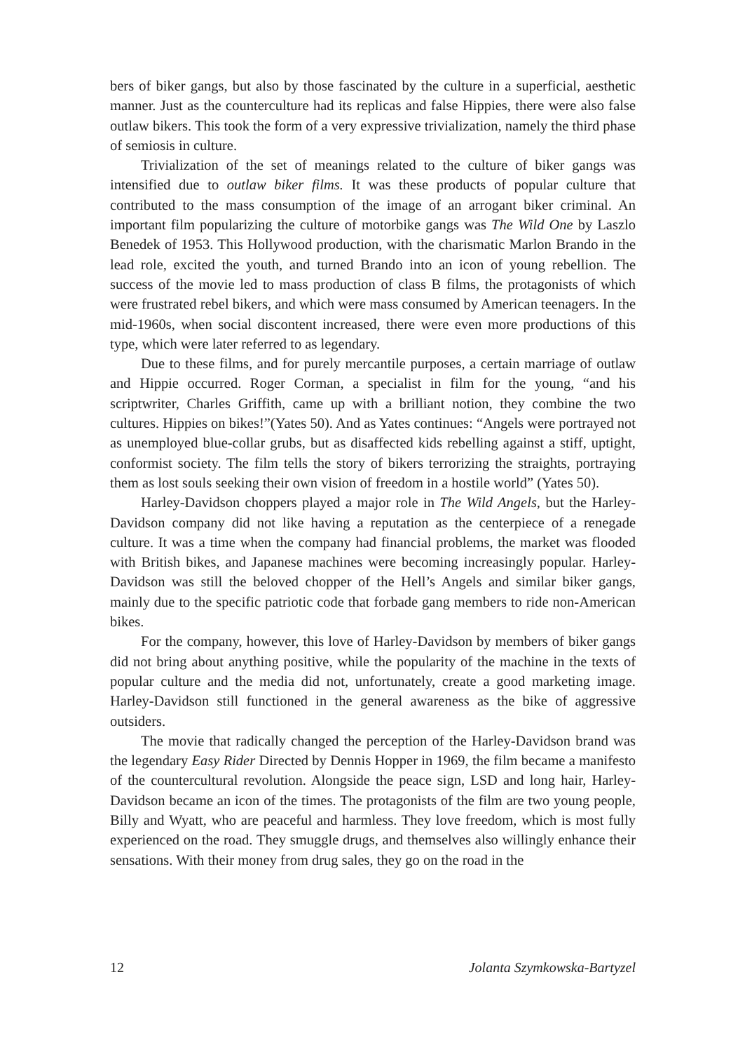bers of biker gangs, but also by those fascinated by the culture in a superficial, aesthetic manner. Just as the counterculture had its replicas and false Hippies, there were also false outlaw bikers. This took the form of a very expressive trivialization, namely the third phase of semiosis in culture.
Trivialization of the set of meanings related to the culture of biker gangs was intensified due to outlaw biker films. It was these products of popular culture that contributed to the mass consumption of the image of an arrogant biker criminal. An important film popularizing the culture of motorbike gangs was The Wild One by Laszlo Benedek of 1953. This Hollywood production, with the charismatic Marlon Brando in the lead role, excited the youth, and turned Brando into an icon of young rebellion. The success of the movie led to mass production of class B films, the protagonists of which were frustrated rebel bikers, and which were mass consumed by American teenagers. In the mid-1960s, when social discontent increased, there were even more productions of this type, which were later referred to as legendary.
Due to these films, and for purely mercantile purposes, a certain marriage of outlaw and Hippie occurred. Roger Corman, a specialist in film for the young, “and his scriptwriter, Charles Griffith, came up with a brilliant notion, they combine the two cultures. Hippies on bikes!”(Yates 50). And as Yates continues: “Angels were portrayed not as unemployed blue-collar grubs, but as disaffected kids rebelling against a stiff, uptight, conformist society. The film tells the story of bikers terrorizing the straights, portraying them as lost souls seeking their own vision of freedom in a hostile world” (Yates 50).
Harley-Davidson choppers played a major role in The Wild Angels, but the Harley-Davidson company did not like having a reputation as the centerpiece of a renegade culture. It was a time when the company had financial problems, the market was flooded with British bikes, and Japanese machines were becoming increasingly popular. Harley-Davidson was still the beloved chopper of the Hell’s Angels and similar biker gangs, mainly due to the specific patriotic code that forbade gang members to ride non-American bikes.
For the company, however, this love of Harley-Davidson by members of biker gangs did not bring about anything positive, while the popularity of the machine in the texts of popular culture and the media did not, unfortunately, create a good marketing image. Harley-Davidson still functioned in the general awareness as the bike of aggressive outsiders.
The movie that radically changed the perception of the Harley-Davidson brand was the legendary Easy Rider Directed by Dennis Hopper in 1969, the film became a manifesto of the countercultural revolution. Alongside the peace sign, LSD and long hair, Harley-Davidson became an icon of the times. The protagonists of the film are two young people, Billy and Wyatt, who are peaceful and harmless. They love freedom, which is most fully experienced on the road. They smuggle drugs, and themselves also willingly enhance their sensations. With their money from drug sales, they go on the road in the
12 Jolanta Szymkowska-Bartyzel